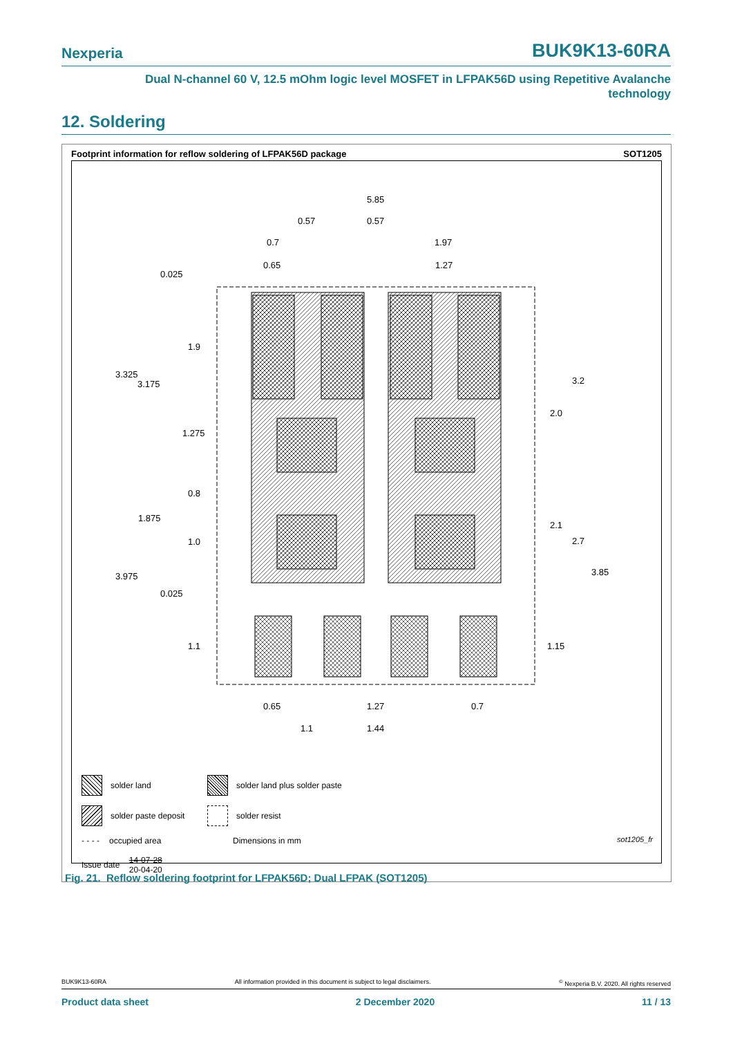Nexperia BUK9K13-60RA
Dual N-channel 60 V, 12.5 mOhm logic level MOSFET in LFPAK56D using Repetitive Avalanche
technology
12. Soldering
Footprint information for reflow soldering of LFPAK56D package SOT1205
5.85
0.57
0.57
0.7
1.97
0.65
1.27
0.025
1.9
3.325
3.175
1.275
0.8
1.875
1.0
3.975
0.025
1.1
3.2
2.0
2.1
2.7
3.85
1.15
0.65
1.27
0.7
1.1
1.44
solder land solder land plus solder paste
solder paste deposit solder resist
- - - - occupied area Dimensions in mm
Issue date 14-07-28
20-04-20
sot1205_fr
Fig. 21. Reflow soldering footprint for LFPAK56D; Dual LFPAK (SOT1205)
BUK9K13-60RA All information provided in this document is subject to legal disclaimers.<sup>©</sup> Nexperia B.V. 2020. All rights reserved
Product data sheet 2 December 2020 11 / 13